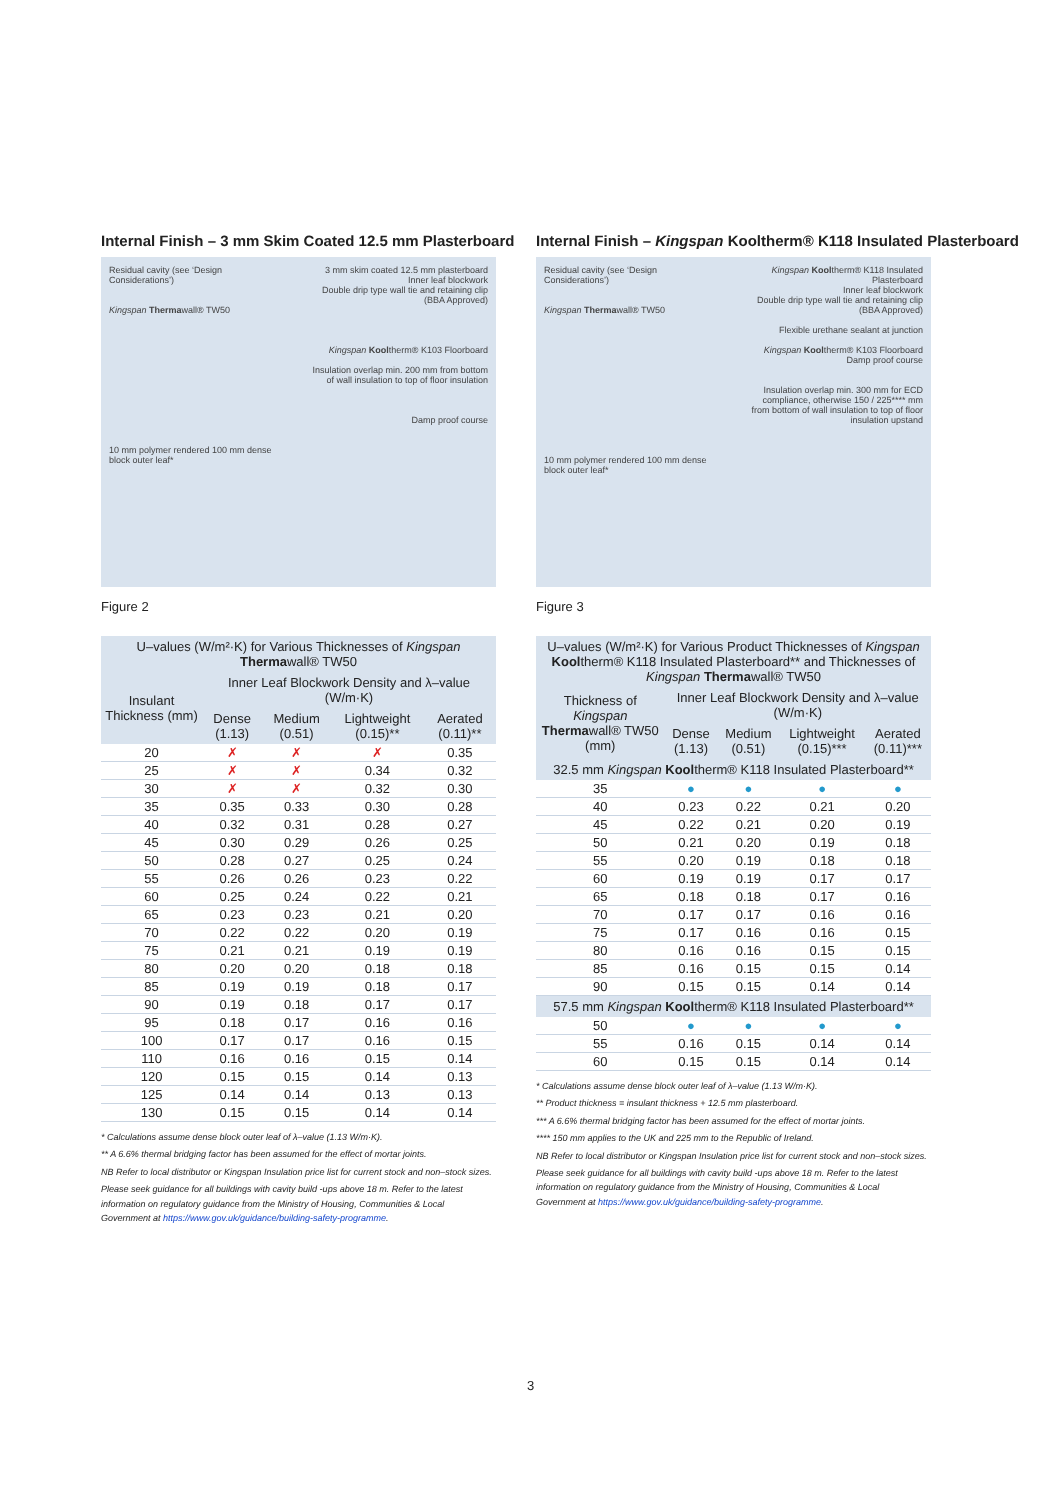Internal Finish – 3 mm Skim Coated 12.5 mm Plasterboard
Residual cavity (see ‘Design Considerations’)
Kingspan Thermawall® TW50
10 mm polymer rendered 100 mm dense block outer leaf*
3 mm skim coated 12.5 mm plasterboard
Inner leaf blockwork
Double drip type wall tie and retaining clip (BBA Approved)
Kingspan Kooltherm® K103 Floorboard
Insulation overlap min. 200 mm from bottom of wall insulation to top of floor insulation
Damp proof course
Figure 2
| U–values (W/m²·K) for Various Thicknesses of Kingspan Therma wall® TW50 | | | | |
| --- | --- | --- | --- | --- |
| Insulant Thickness (mm) | Inner Leaf Blockwork Density and λ–value (W/m·K) | | | |
| | Dense (1.13) | Medium (0.51) | Lightweight (0.15)** | Aerated (0.11)** |
| 20 | ✗ | ✗ | ✗ | 0.35 |
| 25 | ✗ | ✗ | 0.34 | 0.32 |
| 30 | ✗ | ✗ | 0.32 | 0.30 |
| 35 | 0.35 | 0.33 | 0.30 | 0.28 |
| 40 | 0.32 | 0.31 | 0.28 | 0.27 |
| 45 | 0.30 | 0.29 | 0.26 | 0.25 |
| 50 | 0.28 | 0.27 | 0.25 | 0.24 |
| 55 | 0.26 | 0.26 | 0.23 | 0.22 |
| 60 | 0.25 | 0.24 | 0.22 | 0.21 |
| 65 | 0.23 | 0.23 | 0.21 | 0.20 |
| 70 | 0.22 | 0.22 | 0.20 | 0.19 |
| 75 | 0.21 | 0.21 | 0.19 | 0.19 |
| 80 | 0.20 | 0.20 | 0.18 | 0.18 |
| 85 | 0.19 | 0.19 | 0.18 | 0.17 |
| 90 | 0.19 | 0.18 | 0.17 | 0.17 |
| 95 | 0.18 | 0.17 | 0.16 | 0.16 |
| 100 | 0.17 | 0.17 | 0.16 | 0.15 |
| 110 | 0.16 | 0.16 | 0.15 | 0.14 |
| 120 | 0.15 | 0.15 | 0.14 | 0.13 |
| 125 | 0.14 | 0.14 | 0.13 | 0.13 |
| 130 | 0.15 | 0.15 | 0.14 | 0.14 |
* Calculations assume dense block outer leaf of λ–value (1.13 W/m·K).
** A 6.6% thermal bridging factor has been assumed for the effect of mortar joints.
NB Refer to local distributor or Kingspan Insulation price list for current stock and non–stock sizes.
Please seek guidance for all buildings with cavity build -ups above 18 m. Refer to the latest information on regulatory guidance from the Ministry of Housing, Communities & Local Government at https://www.gov.uk/guidance/building-safety-programme.
Internal Finish – Kingspan Kooltherm® K118 Insulated Plasterboard
Residual cavity (see ‘Design Considerations’)
Kingspan Thermawall® TW50
10 mm polymer rendered 100 mm dense block outer leaf*
Kingspan Kooltherm® K118 Insulated Plasterboard
Inner leaf blockwork
Double drip type wall tie and retaining clip (BBA Approved)
Flexible urethane sealant at junction
Kingspan Kooltherm® K103 Floorboard
Damp proof course
Insulation overlap min. 300 mm for ECD compliance, otherwise 150 / 225**** mm from bottom of wall insulation to top of floor insulation upstand
Figure 3
| U–values (W/m²·K) for Various Product Thicknesses of Kingspan Kool therm® K118 Insulated Plasterboard** and Thicknesses of Kingspan Therma wall® TW50 | | | | |
| --- | --- | --- | --- | --- |
| Thickness of Kingspan Therma wall® TW50 (mm) | Inner Leaf Blockwork Density and λ–value (W/m·K) | | | |
| | Dense (1.13) | Medium (0.51) | Lightweight (0.15)*** | Aerated (0.11)*** |
| 32.5 mm Kingspan Kool therm® K118 Insulated Plasterboard** | | | | |
| 35 | ● | ● | ● | ● |
| 40 | 0.23 | 0.22 | 0.21 | 0.20 |
| 45 | 0.22 | 0.21 | 0.20 | 0.19 |
| 50 | 0.21 | 0.20 | 0.19 | 0.18 |
| 55 | 0.20 | 0.19 | 0.18 | 0.18 |
| 60 | 0.19 | 0.19 | 0.17 | 0.17 |
| 65 | 0.18 | 0.18 | 0.17 | 0.16 |
| 70 | 0.17 | 0.17 | 0.16 | 0.16 |
| 75 | 0.17 | 0.16 | 0.16 | 0.15 |
| 80 | 0.16 | 0.16 | 0.15 | 0.15 |
| 85 | 0.16 | 0.15 | 0.15 | 0.14 |
| 90 | 0.15 | 0.15 | 0.14 | 0.14 |
| 57.5 mm Kingspan Kool therm® K118 Insulated Plasterboard** | | | | |
| 50 | ● | ● | ● | ● |
| 55 | 0.16 | 0.15 | 0.14 | 0.14 |
| 60 | 0.15 | 0.15 | 0.14 | 0.14 |
* Calculations assume dense block outer leaf of λ–value (1.13 W/m·K).
** Product thickness = insulant thickness + 12.5 mm plasterboard.
*** A 6.6% thermal bridging factor has been assumed for the effect of mortar joints.
**** 150 mm applies to the UK and 225 mm to the Republic of Ireland.
NB Refer to local distributor or Kingspan Insulation price list for current stock and non–stock sizes.
Please seek guidance for all buildings with cavity build -ups above 18 m. Refer to the latest information on regulatory guidance from the Ministry of Housing, Communities & Local Government at https://www.gov.uk/guidance/building-safety-programme.
3